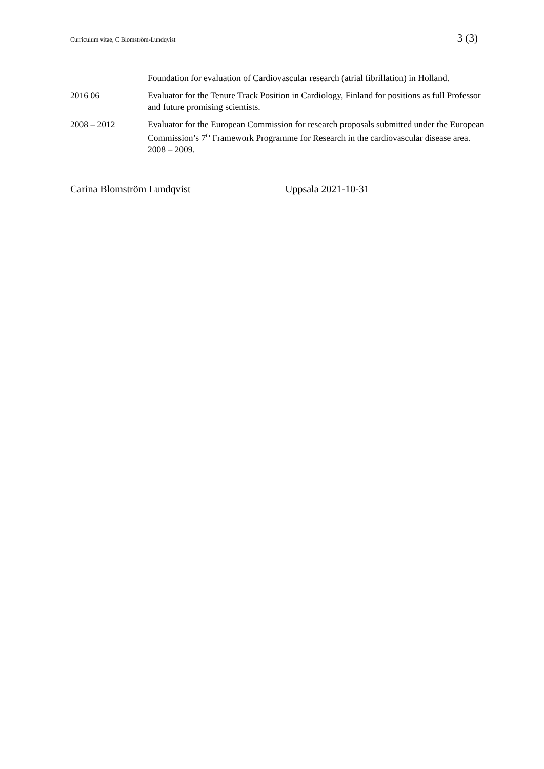Curriculum vitae, C Blomström-Lundqvist 3 (3)
Foundation for evaluation of Cardiovascular research (atrial fibrillation) in Holland.
2016 06 Evaluator for the Tenure Track Position in Cardiology, Finland for positions as full Professor and future promising scientists.
2008 – 2012 Evaluator for the European Commission for research proposals submitted under the European Commission’s 7<sup>th</sup> Framework Programme for Research in the cardiovascular disease area. 2008 – 2009.
Carina Blomström Lundqvist Uppsala 2021-10-31